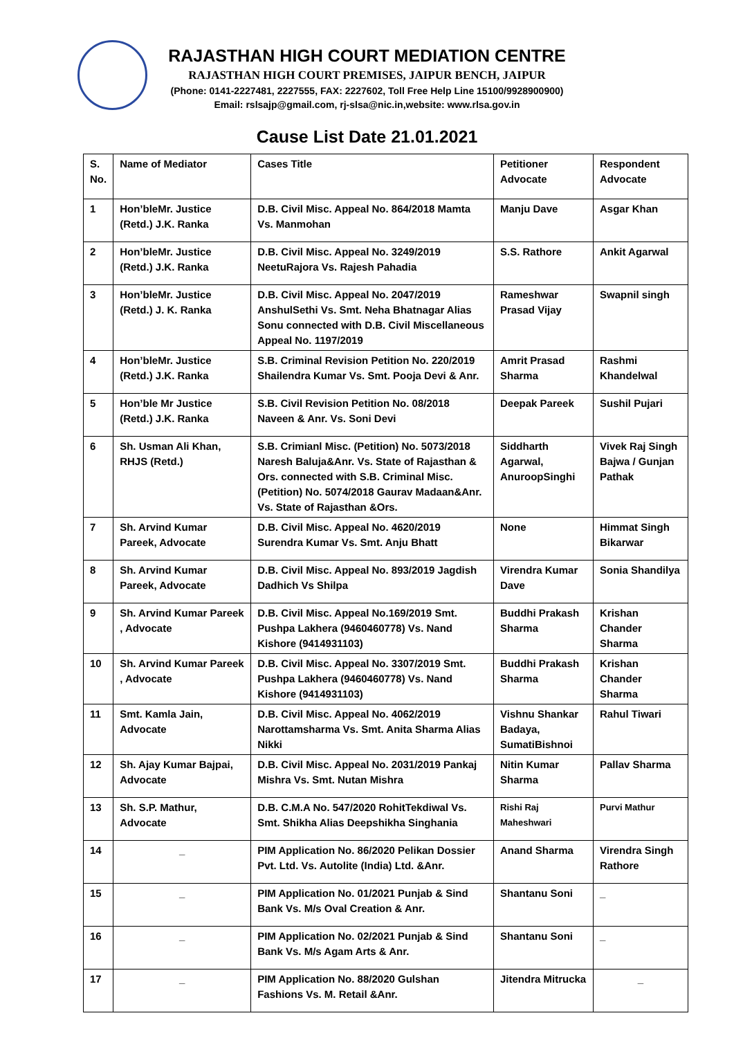RAJASTHAN HIGH COURT MEDIATION CENTRE
RAJASTHAN HIGH COURT PREMISES, JAIPUR BENCH, JAIPUR
(Phone: 0141-2227481, 2227555, FAX: 2227602, Toll Free Help Line 15100/9928900900)
Email: rslsajp@gmail.com, rj-slsa@nic.in,website: www.rlsa.gov.in
Cause List Date 21.01.2021
| S. No. | Name of Mediator | Cases Title | Petitioner Advocate | Respondent Advocate |
| --- | --- | --- | --- | --- |
| 1 | Hon’bleMr. Justice (Retd.) J.K. Ranka | D.B. Civil Misc. Appeal No. 864/2018 Mamta Vs. Manmohan | Manju Dave | Asgar Khan |
| 2 | Hon’bleMr. Justice (Retd.) J.K. Ranka | D.B. Civil Misc. Appeal No. 3249/2019 NeetuRajora Vs. Rajesh Pahadia | S.S. Rathore | Ankit Agarwal |
| 3 | Hon’bleMr. Justice (Retd.) J. K. Ranka | D.B. Civil Misc. Appeal No. 2047/2019 AnshulSethi Vs. Smt. Neha Bhatnagar Alias Sonu connected with D.B. Civil Miscellaneous Appeal No. 1197/2019 | Rameshwar Prasad Vijay | Swapnil singh |
| 4 | Hon’bleMr. Justice (Retd.) J.K. Ranka | S.B. Criminal Revision Petition No. 220/2019 Shailendra Kumar Vs. Smt. Pooja Devi & Anr. | Amrit Prasad Sharma | Rashmi Khandelwal |
| 5 | Hon’ble Mr Justice (Retd.) J.K. Ranka | S.B. Civil Revision Petition No. 08/2018 Naveen & Anr. Vs. Soni Devi | Deepak Pareek | Sushil Pujari |
| 6 | Sh. Usman Ali Khan, RHJS (Retd.) | S.B. Crimianl Misc. (Petition) No. 5073/2018 Naresh Baluja&Anr. Vs. State of Rajasthan & Ors. connected with S.B. Criminal Misc. (Petition) No. 5074/2018 Gaurav Madaan&Anr. Vs. State of Rajasthan &Ors. | Siddharth Agarwal, AnuroopSinghi | Vivek Raj Singh Bajwa / Gunjan Pathak |
| 7 | Sh. Arvind Kumar Pareek, Advocate | D.B. Civil Misc. Appeal No. 4620/2019 Surendra Kumar Vs. Smt. Anju Bhatt | None | Himmat Singh Bikarwar |
| 8 | Sh. Arvind Kumar Pareek, Advocate | D.B. Civil Misc. Appeal No. 893/2019 Jagdish Dadhich Vs Shilpa | Virendra Kumar Dave | Sonia Shandilya |
| 9 | Sh. Arvind Kumar Pareek , Advocate | D.B. Civil Misc. Appeal No.169/2019 Smt. Pushpa Lakhera (9460460778) Vs. Nand Kishore (9414931103) | Buddhi Prakash Sharma | Krishan Chander Sharma |
| 10 | Sh. Arvind Kumar Pareek , Advocate | D.B. Civil Misc. Appeal No. 3307/2019 Smt. Pushpa Lakhera (9460460778) Vs. Nand Kishore (9414931103) | Buddhi Prakash Sharma | Krishan Chander Sharma |
| 11 | Smt. Kamla Jain, Advocate | D.B. Civil Misc. Appeal No. 4062/2019 Narottamsharma Vs. Smt. Anita Sharma Alias Nikki | Vishnu Shankar Badaya, SumatiBishnoi | Rahul Tiwari |
| 12 | Sh. Ajay Kumar Bajpai, Advocate | D.B. Civil Misc. Appeal No. 2031/2019 Pankaj Mishra Vs. Smt. Nutan Mishra | Nitin Kumar Sharma | Pallav Sharma |
| 13 | Sh. S.P. Mathur, Advocate | D.B. C.M.A No. 547/2020 RohitTekdiwal Vs. Smt. Shikha Alias Deepshikha Singhania | Rishi Raj Maheshwari | Purvi Mathur |
| 14 | _ | PIM Application No. 86/2020 Pelikan Dossier Pvt. Ltd. Vs. Autolite (India) Ltd. &Anr. | Anand Sharma | Virendra Singh Rathore |
| 15 | _ | PIM Application No. 01/2021 Punjab & Sind Bank Vs. M/s Oval Creation & Anr. | Shantanu Soni | _ |
| 16 | _ | PIM Application No. 02/2021 Punjab & Sind Bank Vs. M/s Agam Arts & Anr. | Shantanu Soni | _ |
| 17 | _ | PIM Application No. 88/2020 Gulshan Fashions Vs. M. Retail &Anr. | Jitendra Mitrucka | _ |